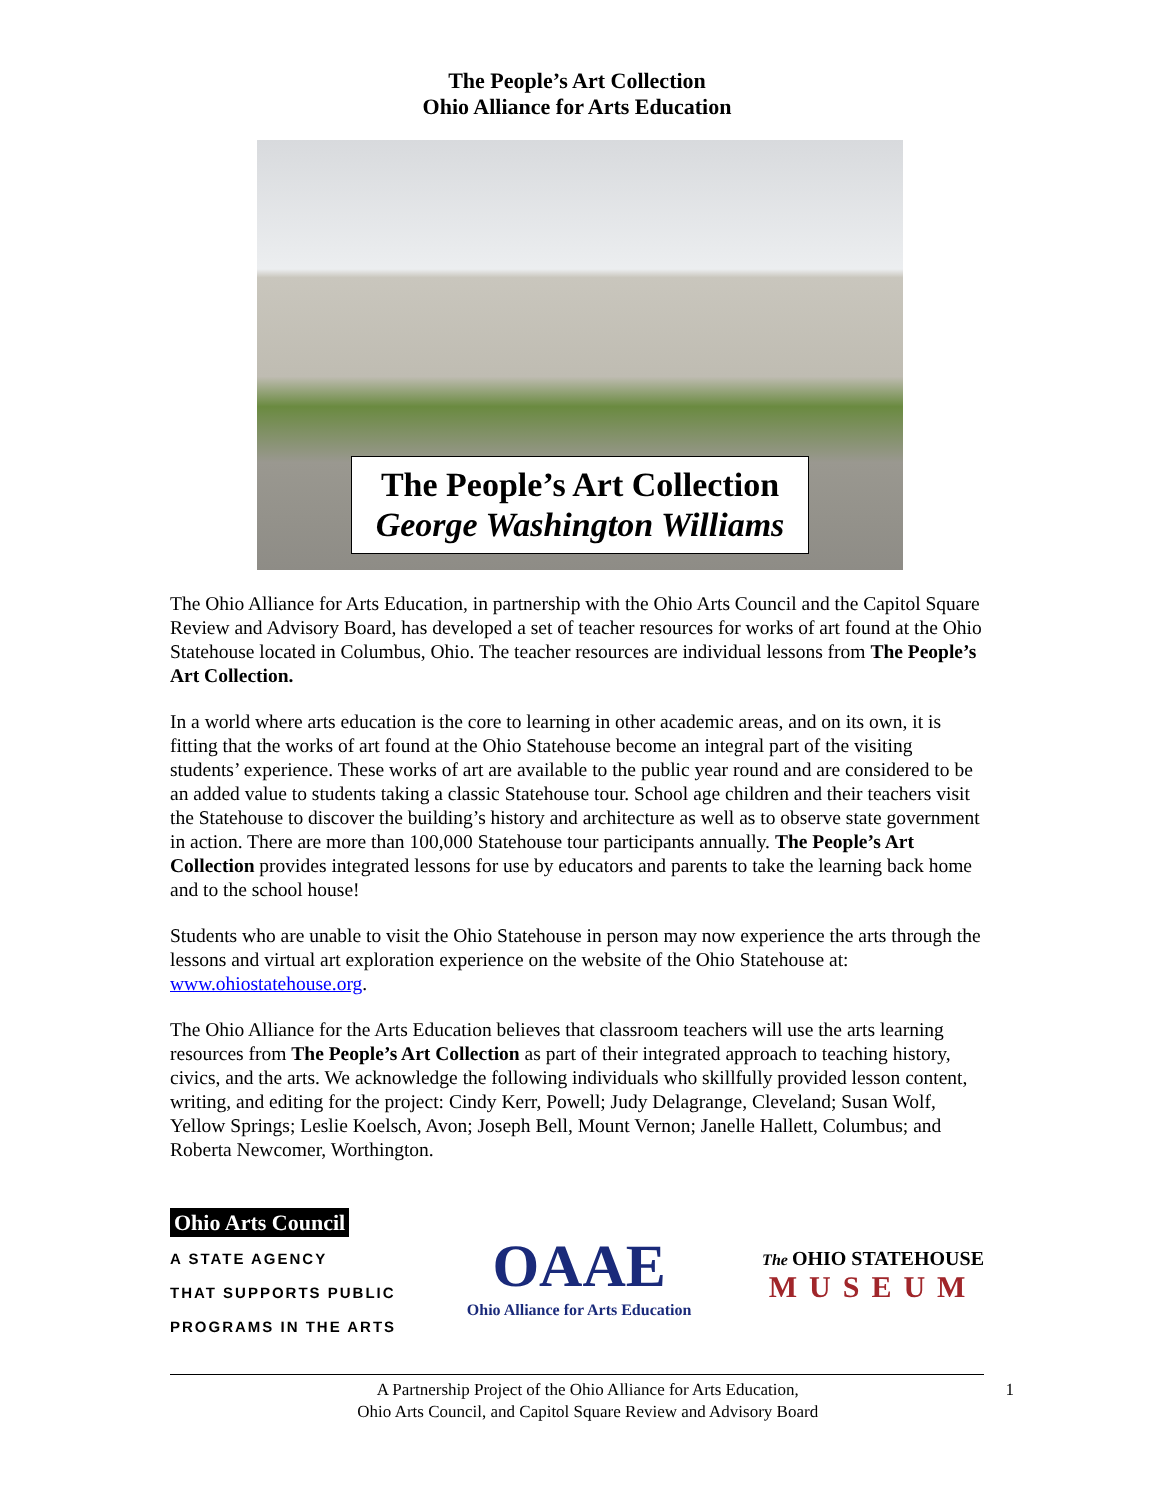The People’s Art Collection
Ohio Alliance for Arts Education
The People’s Art Collection
George Washington Williams
The Ohio Alliance for Arts Education, in partnership with the Ohio Arts Council and the Capitol Square Review and Advisory Board, has developed a set of teacher resources for works of art found at the Ohio Statehouse located in Columbus, Ohio. The teacher resources are individual lessons from The People’s Art Collection.
In a world where arts education is the core to learning in other academic areas, and on its own, it is fitting that the works of art found at the Ohio Statehouse become an integral part of the visiting students’ experience. These works of art are available to the public year round and are considered to be an added value to students taking a classic Statehouse tour. School age children and their teachers visit the Statehouse to discover the building’s history and architecture as well as to observe state government in action. There are more than 100,000 Statehouse tour participants annually. The People’s Art Collection provides integrated lessons for use by educators and parents to take the learning back home and to the school house!
Students who are unable to visit the Ohio Statehouse in person may now experience the arts through the lessons and virtual art exploration experience on the website of the Ohio Statehouse at: www.ohiostatehouse.org.
The Ohio Alliance for the Arts Education believes that classroom teachers will use the arts learning resources from The People’s Art Collection as part of their integrated approach to teaching history, civics, and the arts. We acknowledge the following individuals who skillfully provided lesson content, writing, and editing for the project: Cindy Kerr, Powell; Judy Delagrange, Cleveland; Susan Wolf, Yellow Springs; Leslie Koelsch, Avon; Joseph Bell, Mount Vernon; Janelle Hallett, Columbus; and Roberta Newcomer, Worthington.
Ohio Arts Council
A STATE AGENCY
THAT SUPPORTS PUBLIC
PROGRAMS IN THE ARTS
OAAE
Ohio Alliance for Arts Education
The OHIO STATEHOUSE
MUSEUM
A Partnership Project of the Ohio Alliance for Arts Education,
Ohio Arts Council, and Capitol Square Review and Advisory Board
1